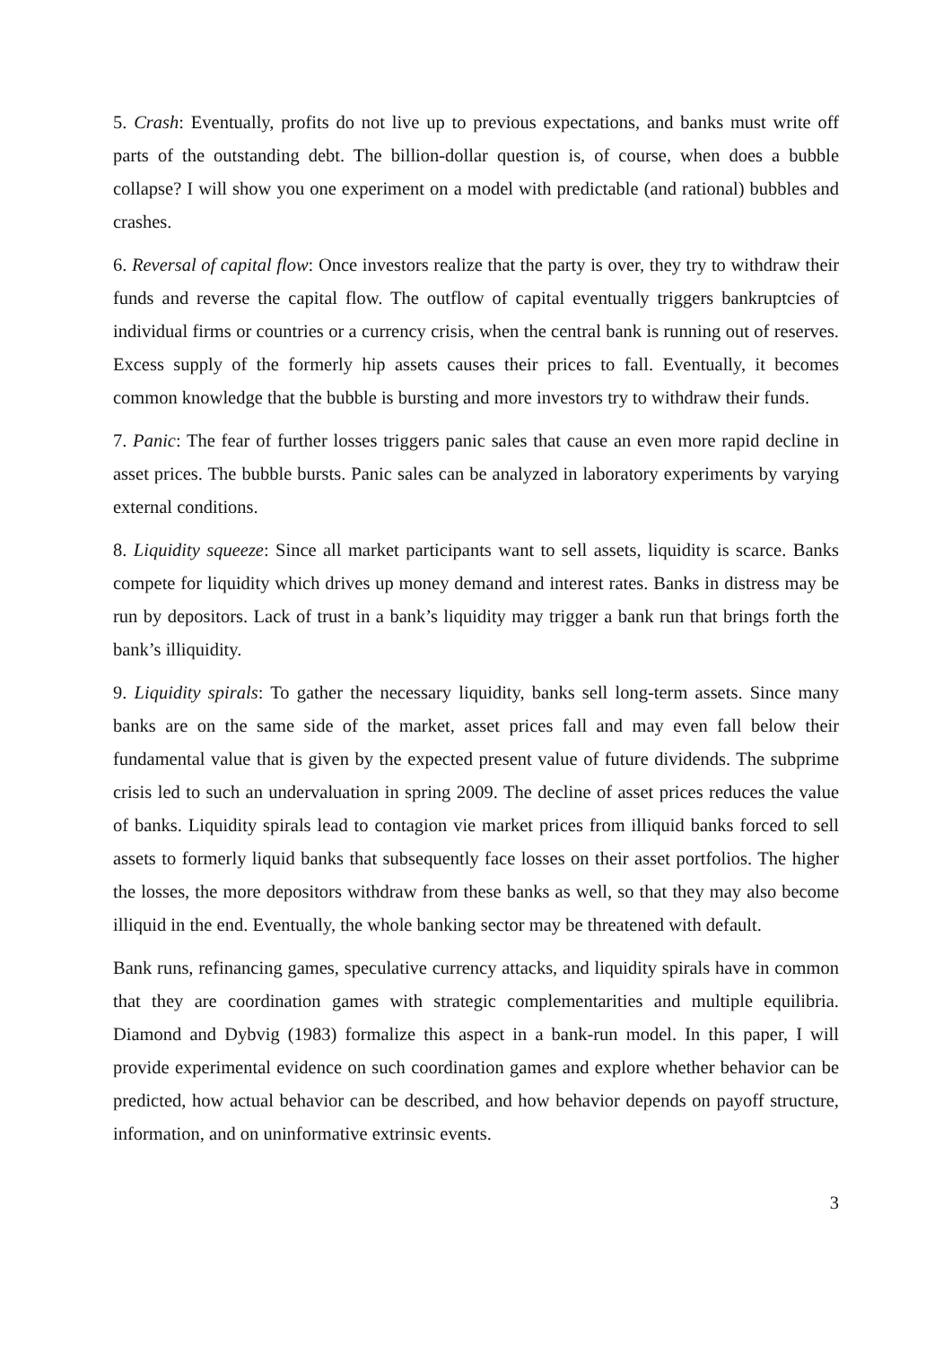5. Crash: Eventually, profits do not live up to previous expectations, and banks must write off parts of the outstanding debt. The billion-dollar question is, of course, when does a bubble collapse? I will show you one experiment on a model with predictable (and rational) bubbles and crashes.
6. Reversal of capital flow: Once investors realize that the party is over, they try to withdraw their funds and reverse the capital flow. The outflow of capital eventually triggers bankruptcies of individual firms or countries or a currency crisis, when the central bank is running out of reserves. Excess supply of the formerly hip assets causes their prices to fall. Eventually, it becomes common knowledge that the bubble is bursting and more investors try to withdraw their funds.
7. Panic: The fear of further losses triggers panic sales that cause an even more rapid decline in asset prices. The bubble bursts. Panic sales can be analyzed in laboratory experiments by varying external conditions.
8. Liquidity squeeze: Since all market participants want to sell assets, liquidity is scarce. Banks compete for liquidity which drives up money demand and interest rates. Banks in distress may be run by depositors. Lack of trust in a bank’s liquidity may trigger a bank run that brings forth the bank’s illiquidity.
9. Liquidity spirals: To gather the necessary liquidity, banks sell long-term assets. Since many banks are on the same side of the market, asset prices fall and may even fall below their fundamental value that is given by the expected present value of future dividends. The subprime crisis led to such an undervaluation in spring 2009. The decline of asset prices reduces the value of banks. Liquidity spirals lead to contagion vie market prices from illiquid banks forced to sell assets to formerly liquid banks that subsequently face losses on their asset portfolios. The higher the losses, the more depositors withdraw from these banks as well, so that they may also become illiquid in the end. Eventually, the whole banking sector may be threatened with default.
Bank runs, refinancing games, speculative currency attacks, and liquidity spirals have in common that they are coordination games with strategic complementarities and multiple equilibria. Diamond and Dybvig (1983) formalize this aspect in a bank-run model. In this paper, I will provide experimental evidence on such coordination games and explore whether behavior can be predicted, how actual behavior can be described, and how behavior depends on payoff structure, information, and on uninformative extrinsic events.
3